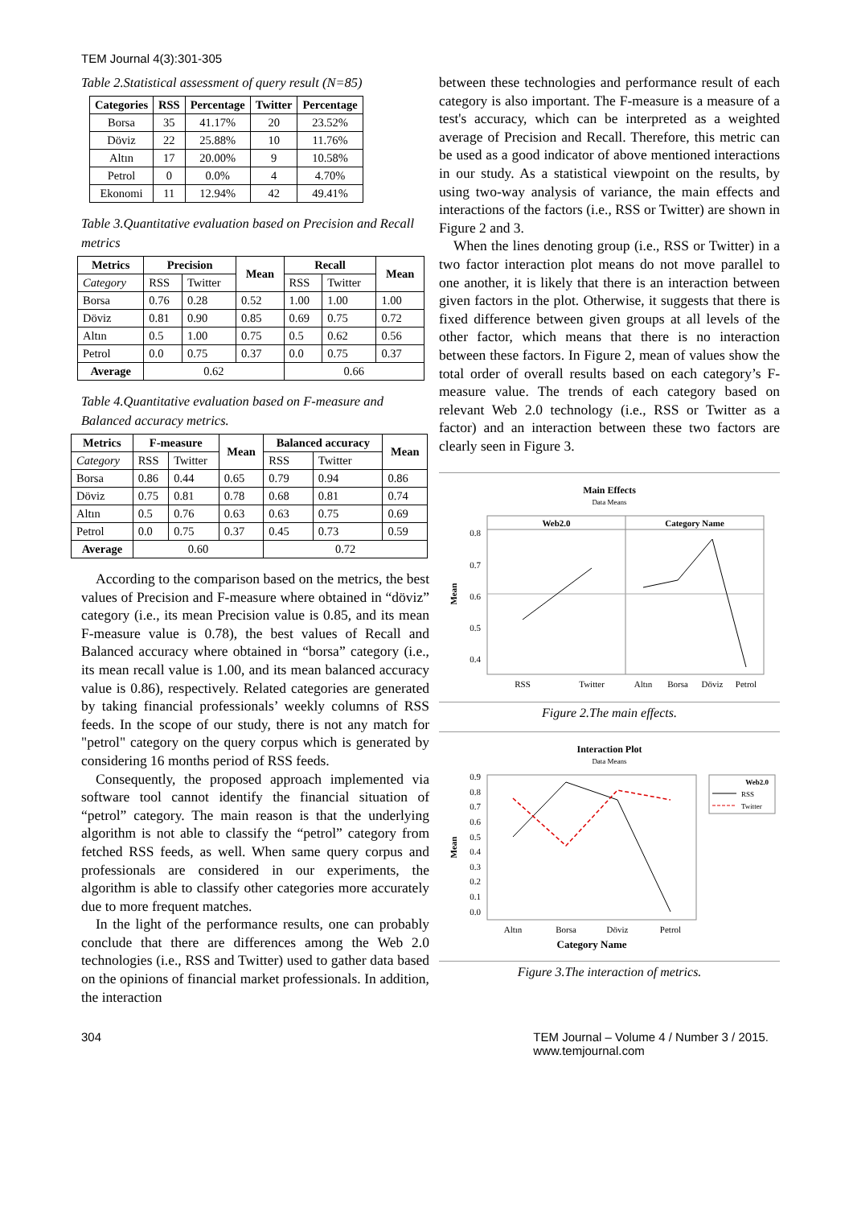TEM Journal 4(3):301-305
Table 2.Statistical assessment of query result (N=85)
| Categories | RSS | Percentage | Twitter | Percentage |
| --- | --- | --- | --- | --- |
| Borsa | 35 | 41.17% | 20 | 23.52% |
| Döviz | 22 | 25.88% | 10 | 11.76% |
| Altın | 17 | 20.00% | 9 | 10.58% |
| Petrol | 0 | 0.0% | 4 | 4.70% |
| Ekonomi | 11 | 12.94% | 42 | 49.41% |
Table 3.Quantitative evaluation based on Precision and Recall metrics
| Metrics | Precision | | Mean | Recall | | Mean |
| --- | --- | --- | --- | --- | --- | --- |
| Category | RSS | Twitter | | RSS | Twitter | |
| Borsa | 0.76 | 0.28 | 0.52 | 1.00 | 1.00 | 1.00 |
| Döviz | 0.81 | 0.90 | 0.85 | 0.69 | 0.75 | 0.72 |
| Altın | 0.5 | 1.00 | 0.75 | 0.5 | 0.62 | 0.56 |
| Petrol | 0.0 | 0.75 | 0.37 | 0.0 | 0.75 | 0.37 |
| Average | 0.62 | | | 0.66 | | |
Table 4.Quantitative evaluation based on F-measure and Balanced accuracy metrics.
| Metrics | F-measure | | Mean | Balanced accuracy | | Mean |
| --- | --- | --- | --- | --- | --- | --- |
| Category | RSS | Twitter | | RSS | Twitter | |
| Borsa | 0.86 | 0.44 | 0.65 | 0.79 | 0.94 | 0.86 |
| Döviz | 0.75 | 0.81 | 0.78 | 0.68 | 0.81 | 0.74 |
| Altın | 0.5 | 0.76 | 0.63 | 0.63 | 0.75 | 0.69 |
| Petrol | 0.0 | 0.75 | 0.37 | 0.45 | 0.73 | 0.59 |
| Average | 0.60 | | | 0.72 | | |
According to the comparison based on the metrics, the best values of Precision and F-measure where obtained in “döviz” category (i.e., its mean Precision value is 0.85, and its mean F-measure value is 0.78), the best values of Recall and Balanced accuracy where obtained in “borsa” category (i.e., its mean recall value is 1.00, and its mean balanced accuracy value is 0.86), respectively. Related categories are generated by taking financial professionals’ weekly columns of RSS feeds. In the scope of our study, there is not any match for "petrol" category on the query corpus which is generated by considering 16 months period of RSS feeds.
Consequently, the proposed approach implemented via software tool cannot identify the financial situation of “petrol” category. The main reason is that the underlying algorithm is not able to classify the “petrol” category from fetched RSS feeds, as well. When same query corpus and professionals are considered in our experiments, the algorithm is able to classify other categories more accurately due to more frequent matches.
In the light of the performance results, one can probably conclude that there are differences among the Web 2.0 technologies (i.e., RSS and Twitter) used to gather data based on the opinions of financial market professionals. In addition, the interaction
between these technologies and performance result of each category is also important. The F-measure is a measure of a test's accuracy, which can be interpreted as a weighted average of Precision and Recall. Therefore, this metric can be used as a good indicator of above mentioned interactions in our study. As a statistical viewpoint on the results, by using two-way analysis of variance, the main effects and interactions of the factors (i.e., RSS or Twitter) are shown in Figure 2 and 3.
When the lines denoting group (i.e., RSS or Twitter) in a two factor interaction plot means do not move parallel to one another, it is likely that there is an interaction between given factors in the plot. Otherwise, it suggests that there is fixed difference between given groups at all levels of the other factor, which means that there is no interaction between these factors. In Figure 2, mean of values show the total order of overall results based on each category’s F-measure value. The trends of each category based on relevant Web 2.0 technology (i.e., RSS or Twitter as a factor) and an interaction between these two factors are clearly seen in Figure 3.
Main Effects
Data Means
Web2.0
Category Name
0.8
0.7
0.6
0.5
0.4
Mean
RSS
Twitter
Altın
Borsa
Döviz
Petrol
Figure 2.The main effects.
Interaction Plot
Data Means
0.9
0.8
0.7
0.6
0.5
0.4
0.3
0.2
0.1
0.0
Mean
Altın
Borsa
Döviz
Petrol
Category Name
Web2.0
RSS
Twitter
Figure 3.The interaction of metrics.
304 TEM Journal – Volume 4 / Number 3 / 2015.
www.temjournal.com